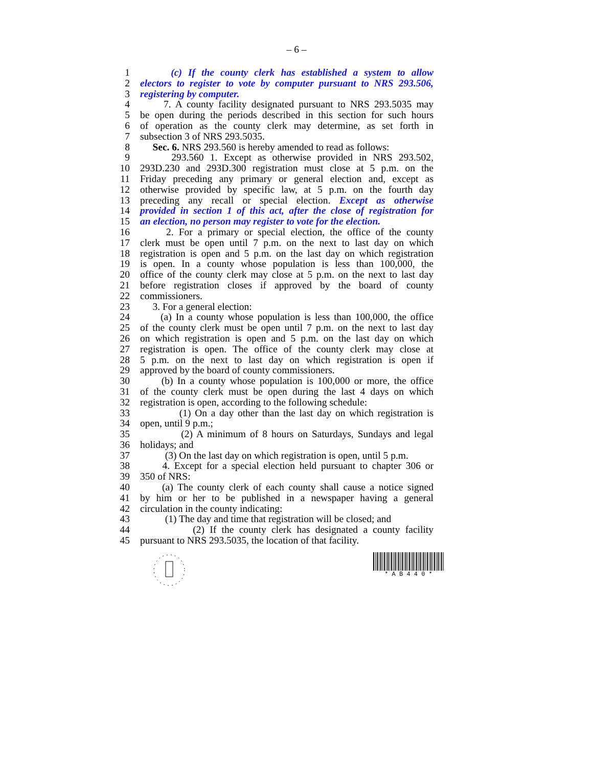– 6 –
1 (c) If the county clerk has established a system to allow
2 electors to register to vote by computer pursuant to NRS 293.506,
3 registering by computer.
4 7. A county facility designated pursuant to NRS 293.5035 may
5 be open during the periods described in this section for such hours
6 of operation as the county clerk may determine, as set forth in
7 subsection 3 of NRS 293.5035.
8 Sec. 6. NRS 293.560 is hereby amended to read as follows:
9 293.560 1. Except as otherwise provided in NRS 293.502,
10 293D.230 and 293D.300 registration must close at 5 p.m. on the
11 Friday preceding any primary or general election and, except as
12 otherwise provided by specific law, at 5 p.m. on the fourth day
13 preceding any recall or special election. Except as otherwise
14 provided in section 1 of this act, after the close of registration for
15 an election, no person may register to vote for the election.
16 2. For a primary or special election, the office of the county
17 clerk must be open until 7 p.m. on the next to last day on which
18 registration is open and 5 p.m. on the last day on which registration
19 is open. In a county whose population is less than 100,000, the
20 office of the county clerk may close at 5 p.m. on the next to last day
21 before registration closes if approved by the board of county
22 commissioners.
23 3. For a general election:
24 (a) In a county whose population is less than 100,000, the office
25 of the county clerk must be open until 7 p.m. on the next to last day
26 on which registration is open and 5 p.m. on the last day on which
27 registration is open. The office of the county clerk may close at
28 5 p.m. on the next to last day on which registration is open if
29 approved by the board of county commissioners.
30 (b) In a county whose population is 100,000 or more, the office
31 of the county clerk must be open during the last 4 days on which
32 registration is open, according to the following schedule:
33 (1) On a day other than the last day on which registration is
34 open, until 9 p.m.;
35 (2) A minimum of 8 hours on Saturdays, Sundays and legal
36 holidays; and
37 (3) On the last day on which registration is open, until 5 p.m.
38 4. Except for a special election held pursuant to chapter 306 or
39 350 of NRS:
40 (a) The county clerk of each county shall cause a notice signed
41 by him or her to be published in a newspaper having a general
42 circulation in the county indicating:
43 (1) The day and time that registration will be closed; and
44 (2) If the county clerk has designated a county facility
45 pursuant to NRS 293.5035, the location of that facility.
* A B 4 4 0 *